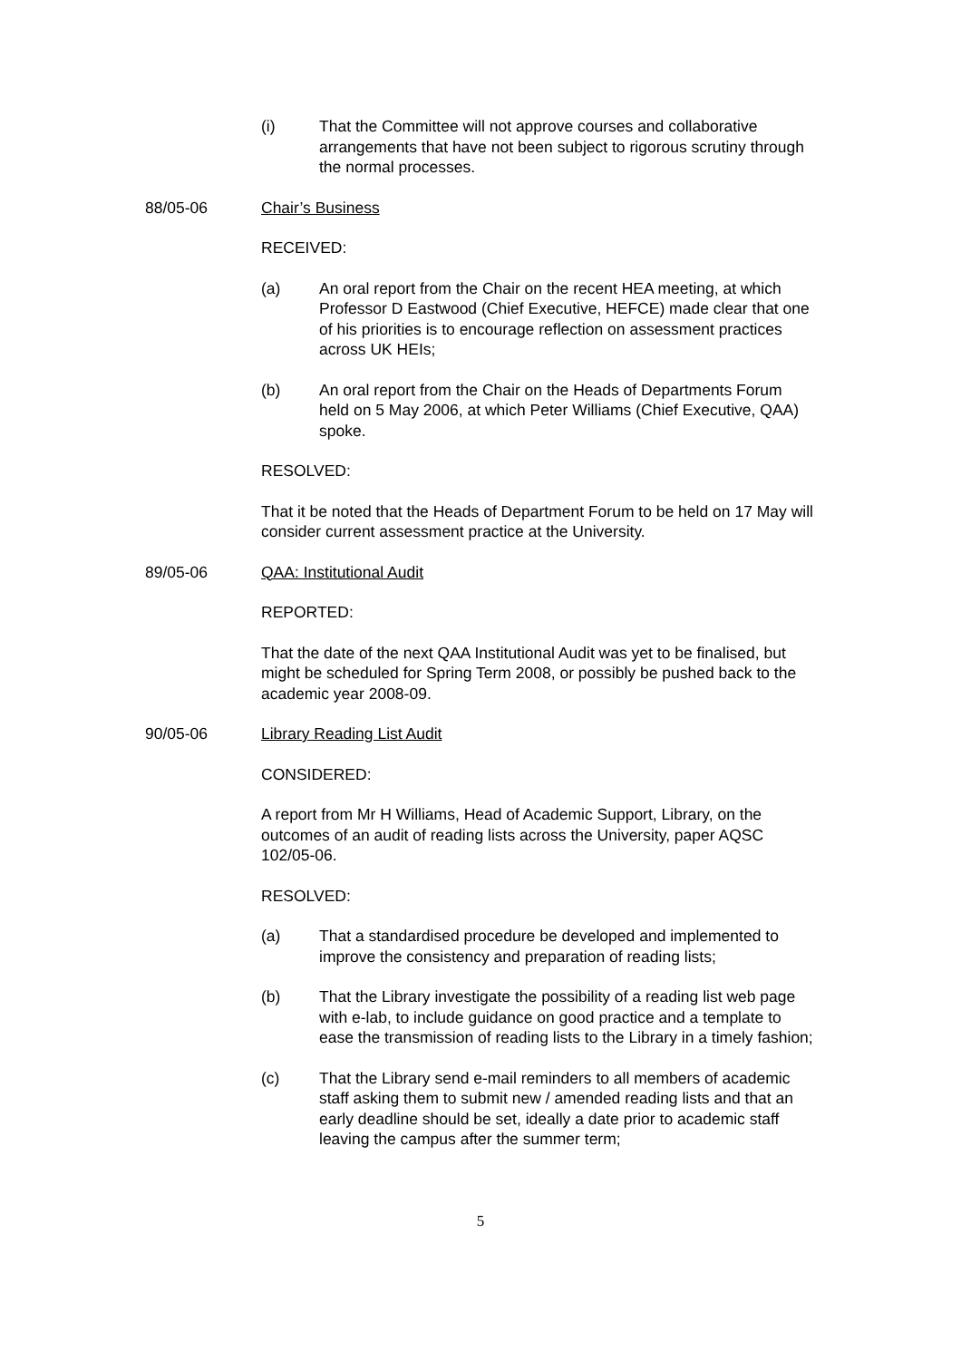(i) That the Committee will not approve courses and collaborative arrangements that have not been subject to rigorous scrutiny through the normal processes.
88/05-06 Chair’s Business
RECEIVED:
(a) An oral report from the Chair on the recent HEA meeting, at which Professor D Eastwood (Chief Executive, HEFCE) made clear that one of his priorities is to encourage reflection on assessment practices across UK HEIs;
(b) An oral report from the Chair on the Heads of Departments Forum held on 5 May 2006, at which Peter Williams (Chief Executive, QAA) spoke.
RESOLVED:
That it be noted that the Heads of Department Forum to be held on 17 May will consider current assessment practice at the University.
89/05-06 QAA: Institutional Audit
REPORTED:
That the date of the next QAA Institutional Audit was yet to be finalised, but might be scheduled for Spring Term 2008, or possibly be pushed back to the academic year 2008-09.
90/05-06 Library Reading List Audit
CONSIDERED:
A report from Mr H Williams, Head of Academic Support, Library, on the outcomes of an audit of reading lists across the University, paper AQSC 102/05-06.
RESOLVED:
(a) That a standardised procedure be developed and implemented to improve the consistency and preparation of reading lists;
(b) That the Library investigate the possibility of a reading list web page with e-lab, to include guidance on good practice and a template to ease the transmission of reading lists to the Library in a timely fashion;
(c) That the Library send e-mail reminders to all members of academic staff asking them to submit new / amended reading lists and that an early deadline should be set, ideally a date prior to academic staff leaving the campus after the summer term;
5